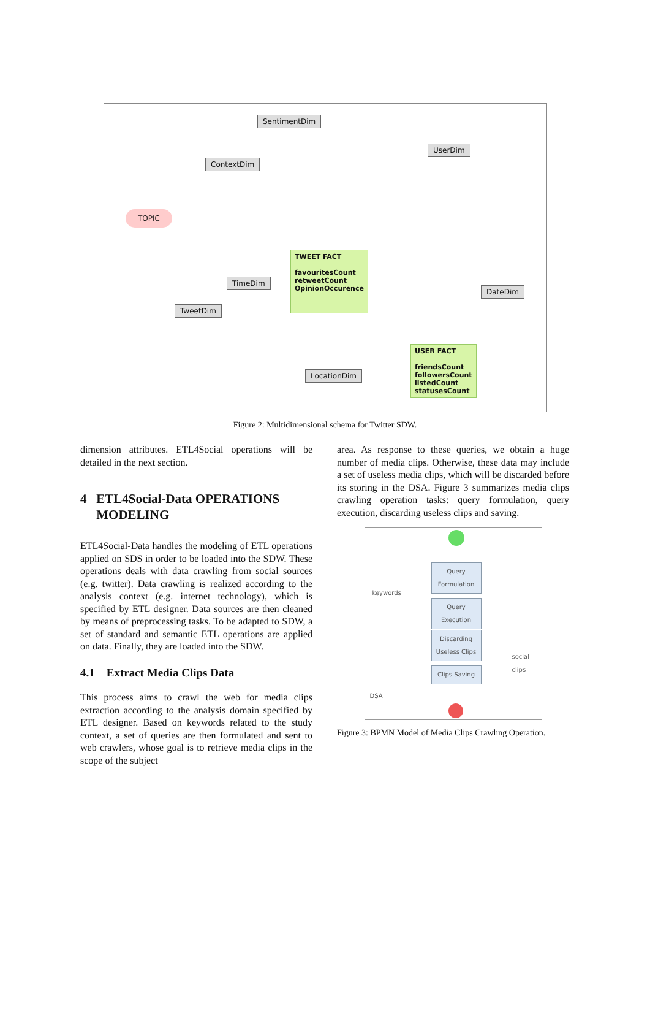SentimentDim
UserDim
ContextDim
TimeDim
DateDim
TweetDim
LocationDim
TWEET FACT
favouritesCount
retweetCount
OpinionOccurence
USER FACT
friendsCount
followersCount
listedCount
statusesCount
TOPIC
Figure 2: Multidimensional schema for Twitter SDW.
dimension attributes. ETL4Social operations will be detailed in the next section.
4 ETL4Social-Data OPERATIONS
MODELING
ETL4Social-Data handles the modeling of ETL operations applied on SDS in order to be loaded into the SDW. These operations deals with data crawling from social sources (e.g. twitter). Data crawling is realized according to the analysis context (e.g. internet technology), which is specified by ETL designer. Data sources are then cleaned by means of preprocessing tasks. To be adapted to SDW, a set of standard and semantic ETL operations are applied on data. Finally, they are loaded into the SDW.
4.1 Extract Media Clips Data
This process aims to crawl the web for media clips extraction according to the analysis domain specified by ETL designer. Based on keywords related to the study context, a set of queries are then formulated and sent to web crawlers, whose goal is to retrieve media clips in the scope of the subject
area. As response to these queries, we obtain a huge number of media clips. Otherwise, these data may include a set of useless media clips, which will be discarded before its storing in the DSA. Figure 3 summarizes media clips crawling operation tasks: query formulation, query execution, discarding useless clips and saving.
Query Formulation
Query Execution
Discarding Useless Clips
Clips Saving
keywords
social clips
DSA
Figure 3: BPMN Model of Media Clips Crawling Operation.